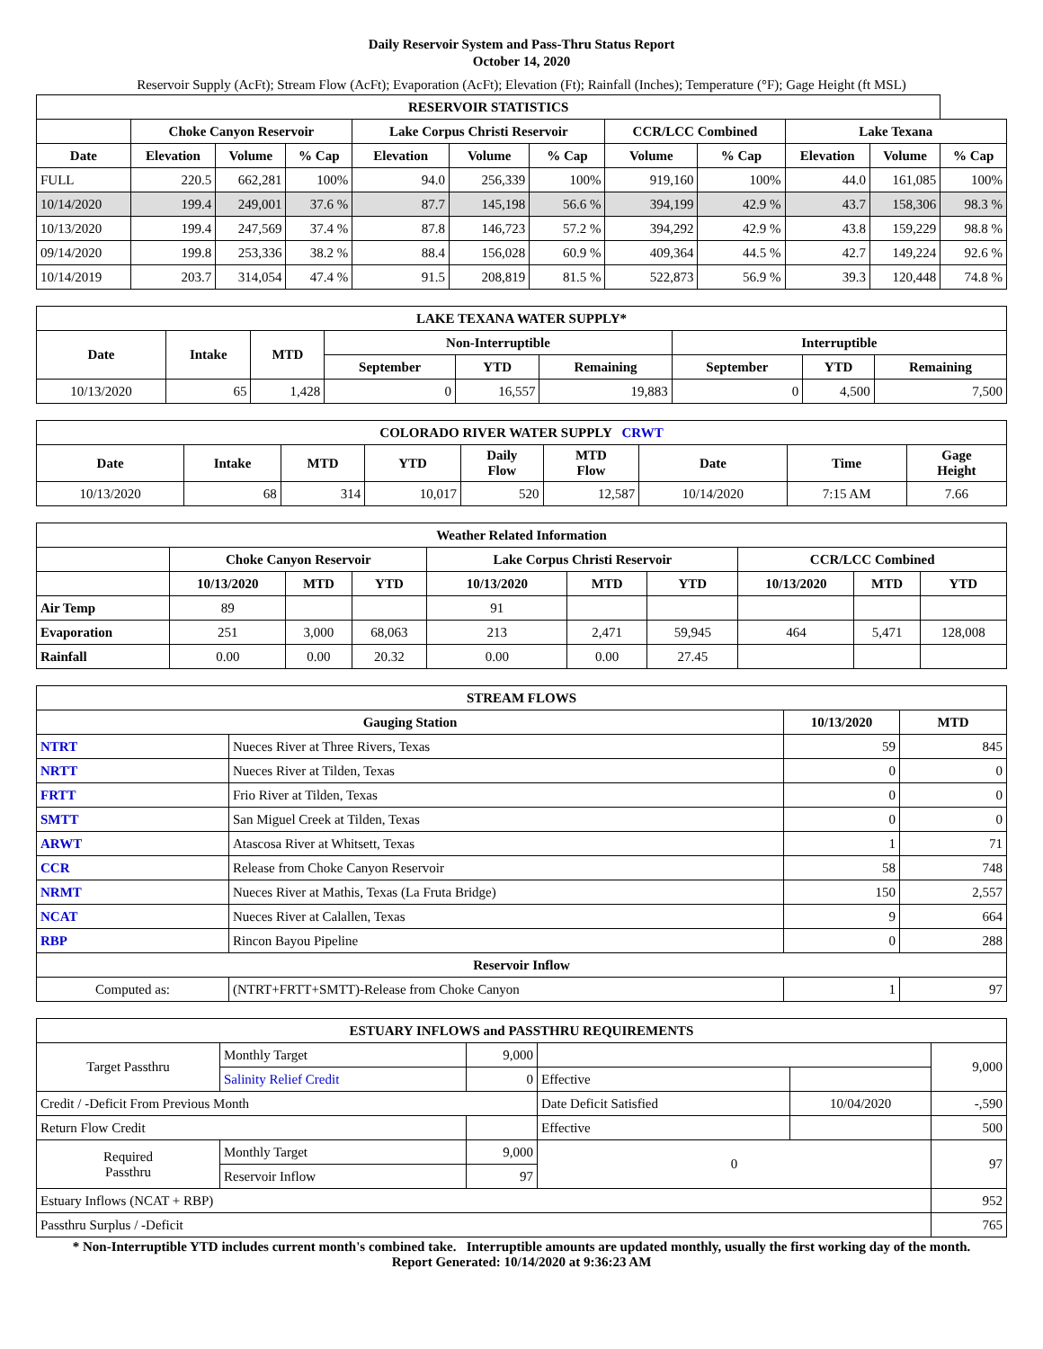Daily Reservoir System and Pass-Thru Status Report
October 14, 2020
Reservoir Supply (AcFt); Stream Flow (AcFt); Evaporation (AcFt); Elevation (Ft); Rainfall (Inches); Temperature (°F); Gage Height (ft MSL)
| RESERVOIR STATISTICS | | | | | | | | | | | |
| --- | --- | --- | --- | --- | --- | --- | --- | --- | --- | --- | --- |
| | Choke Canyon Reservoir | | | Lake Corpus Christi Reservoir | | | CCR/LCC Combined | | Lake Texana | | |
| Date | Elevation | Volume | % Cap | Elevation | Volume | % Cap | Volume | % Cap | Elevation | Volume | % Cap |
| FULL | 220.5 | 662,281 | 100% | 94.0 | 256,339 | 100% | 919,160 | 100% | 44.0 | 161,085 | 100% |
| 10/14/2020 | 199.4 | 249,001 | 37.6 % | 87.7 | 145,198 | 56.6 % | 394,199 | 42.9 % | 43.7 | 158,306 | 98.3 % |
| 10/13/2020 | 199.4 | 247,569 | 37.4 % | 87.8 | 146,723 | 57.2 % | 394,292 | 42.9 % | 43.8 | 159,229 | 98.8 % |
| 09/14/2020 | 199.8 | 253,336 | 38.2 % | 88.4 | 156,028 | 60.9 % | 409,364 | 44.5 % | 42.7 | 149,224 | 92.6 % |
| 10/14/2019 | 203.7 | 314,054 | 47.4 % | 91.5 | 208,819 | 81.5 % | 522,873 | 56.9 % | 39.3 | 120,448 | 74.8 % |
| LAKE TEXANA WATER SUPPLY* | | | | | | | | |
| --- | --- | --- | --- | --- | --- | --- | --- | --- |
| Date | Intake | MTD | Non-Interruptible | | | Interruptible | | |
| | | | September | YTD | Remaining | September | YTD | Remaining |
| 10/13/2020 | 65 | 1,428 | 0 | 16,557 | 19,883 | 0 | 4,500 | 7,500 |
| COLORADO RIVER WATER SUPPLY CRWT | | | | | | | | |
| --- | --- | --- | --- | --- | --- | --- | --- | --- |
| Date | Intake | MTD | YTD | Daily Flow | MTD Flow | Date | Time | Gage Height |
| 10/13/2020 | 68 | 314 | 10,017 | 520 | 12,587 | 10/14/2020 | 7:15 AM | 7.66 |
| Weather Related Information | | | | | | | | | |
| --- | --- | --- | --- | --- | --- | --- | --- | --- | --- |
| | Choke Canyon Reservoir | | | Lake Corpus Christi Reservoir | | | CCR/LCC Combined | | |
| | 10/13/2020 | MTD | YTD | 10/13/2020 | MTD | YTD | 10/13/2020 | MTD | YTD |
| Air Temp | 89 | | | 91 | | | | | |
| Evaporation | 251 | 3,000 | 68,063 | 213 | 2,471 | 59,945 | 464 | 5,471 | 128,008 |
| Rainfall | 0.00 | 0.00 | 20.32 | 0.00 | 0.00 | 27.45 | | | |
| STREAM FLOWS | | | |
| --- | --- | --- | --- |
| Gauging Station | | 10/13/2020 | MTD |
| NTRT | Nueces River at Three Rivers, Texas | 59 | 845 |
| NRTT | Nueces River at Tilden, Texas | 0 | 0 |
| FRTT | Frio River at Tilden, Texas | 0 | 0 |
| SMTT | San Miguel Creek at Tilden, Texas | 0 | 0 |
| ARWT | Atascosa River at Whitsett, Texas | 1 | 71 |
| CCR | Release from Choke Canyon Reservoir | 58 | 748 |
| NRMT | Nueces River at Mathis, Texas (La Fruta Bridge) | 150 | 2,557 |
| NCAT | Nueces River at Calallen, Texas | 9 | 664 |
| RBP | Rincon Bayou Pipeline | 0 | 288 |
| Reservoir Inflow | | | |
| Computed as: | (NTRT+FRTT+SMTT)-Release from Choke Canyon | 1 | 97 |
| ESTUARY INFLOWS and PASSTHRU REQUIREMENTS | | | | | |
| --- | --- | --- | --- | --- | --- |
| Target Passthru | Monthly Target | 9,000 | | | 9,000 |
| | Salinity Relief Credit | 0 | Effective | | |
| Credit / -Deficit From Previous Month | | | Date Deficit Satisfied | 10/04/2020 | -,590 |
| Return Flow Credit | | | Effective | | 500 |
| Required Passthru | Monthly Target | 9,000 | 0 | | 97 |
| | Reservoir Inflow | 97 | | | |
| Estuary Inflows (NCAT + RBP) | | | | | 952 |
| Passthru Surplus / -Deficit | | | | | 765 |
* Non-Interruptible YTD includes current month's combined take. Interruptible amounts are updated monthly, usually the first working day of the month.
Report Generated: 10/14/2020 at 9:36:23 AM